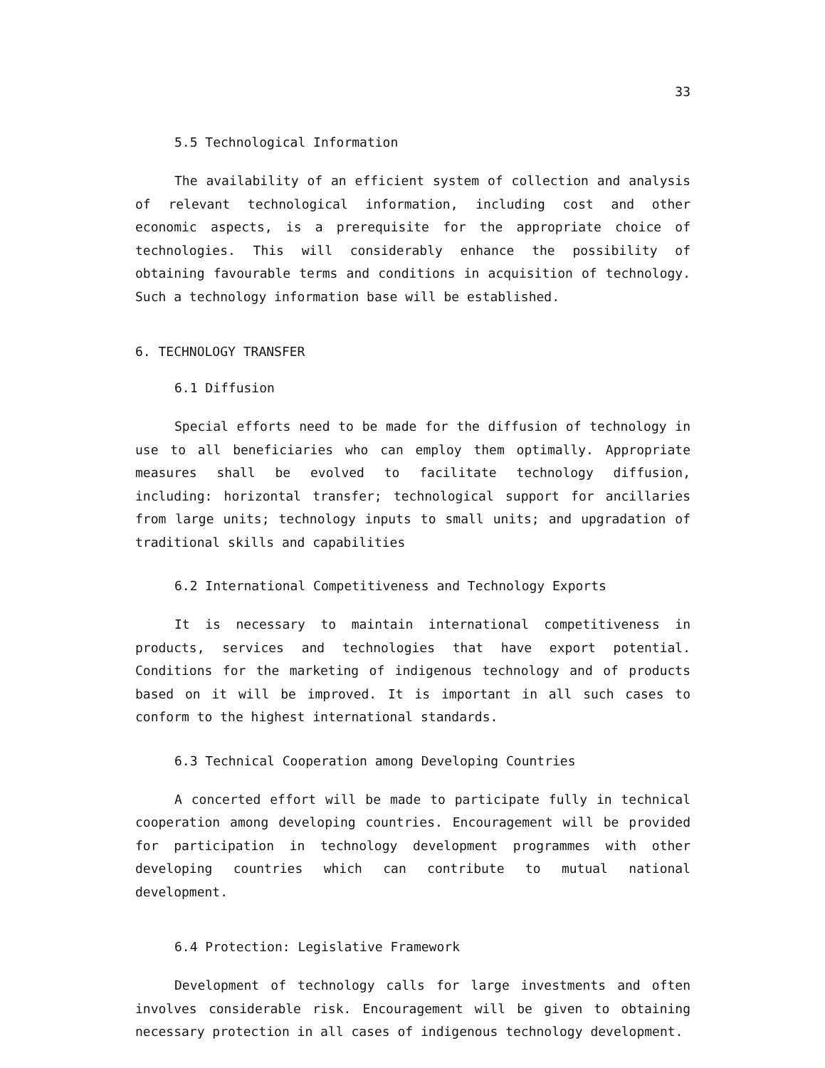33
5.5 Technological Information
The availability of an efficient system of collection and analysis of relevant technological information, including cost and other economic aspects, is a prerequisite for the appropriate choice of technologies. This will considerably enhance the possibility of obtaining favourable terms and conditions in acquisition of technology. Such a technology information base will be established.
6. TECHNOLOGY TRANSFER
6.1 Diffusion
Special efforts need to be made for the diffusion of technology in use to all beneficiaries who can employ them optimally. Appropriate measures shall be evolved to facilitate technology diffusion, including: horizontal transfer; technological support for ancillaries from large units; technology inputs to small units; and upgradation of traditional skills and capabilities
6.2 International Competitiveness and Technology Exports
It is necessary to maintain international competitiveness in products, services and technologies that have export potential. Conditions for the marketing of indigenous technology and of products based on it will be improved. It is important in all such cases to conform to the highest international standards.
6.3 Technical Cooperation among Developing Countries
A concerted effort will be made to participate fully in technical cooperation among developing countries. Encouragement will be provided for participation in technology development programmes with other developing countries which can contribute to mutual national development.
6.4 Protection: Legislative Framework
Development of technology calls for large investments and often involves considerable risk. Encouragement will be given to obtaining necessary protection in all cases of indigenous technology development.